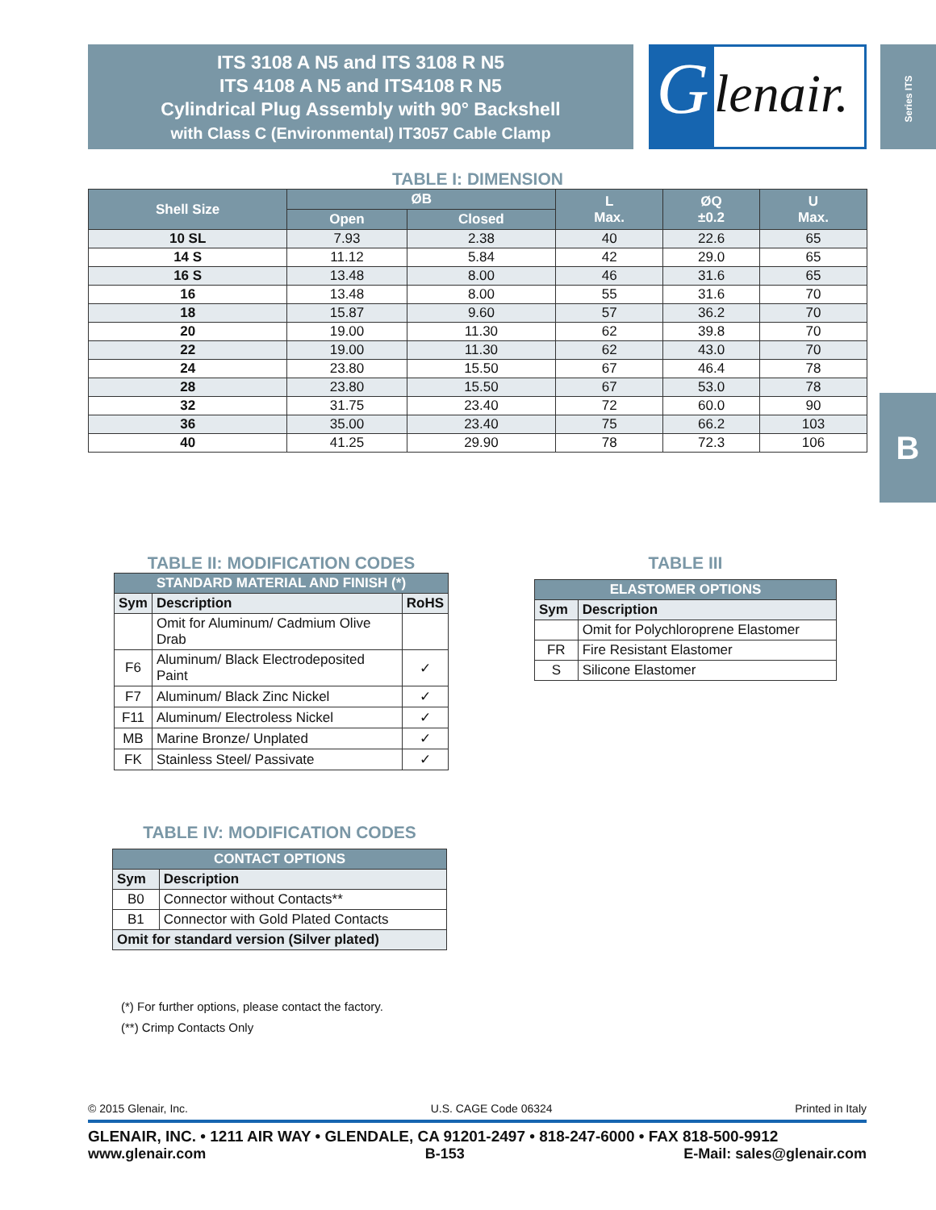ITS 3108 A N5 and ITS 3108 R N5
ITS 4108 A N5 and ITS4108 R N5
Cylindrical Plug Assembly with 90° Backshell
with Class C (Environmental) IT3057 Cable Clamp
G
lenair.
Series ITS
B
TABLE I: DIMENSION
| Shell Size | ØB | | L Max. | ØQ ±0.2 | U Max. |
| --- | --- | --- | --- | --- | --- |
| | Open | Closed | | | |
| 10 SL | 7.93 | 2.38 | 40 | 22.6 | 65 |
| 14 S | 11.12 | 5.84 | 42 | 29.0 | 65 |
| 16 S | 13.48 | 8.00 | 46 | 31.6 | 65 |
| 16 | 13.48 | 8.00 | 55 | 31.6 | 70 |
| 18 | 15.87 | 9.60 | 57 | 36.2 | 70 |
| 20 | 19.00 | 11.30 | 62 | 39.8 | 70 |
| 22 | 19.00 | 11.30 | 62 | 43.0 | 70 |
| 24 | 23.80 | 15.50 | 67 | 46.4 | 78 |
| 28 | 23.80 | 15.50 | 67 | 53.0 | 78 |
| 32 | 31.75 | 23.40 | 72 | 60.0 | 90 |
| 36 | 35.00 | 23.40 | 75 | 66.2 | 103 |
| 40 | 41.25 | 29.90 | 78 | 72.3 | 106 |
TABLE II: MODIFICATION CODES
| STANDARD MATERIAL AND FINISH (*) | | |
| --- | --- | --- |
| Sym | Description | RoHS |
| | Omit for Aluminum/ Cadmium Olive Drab | |
| F6 | Aluminum/ Black Electrodeposited Paint | ✓ |
| F7 | Aluminum/ Black Zinc Nickel | ✓ |
| F11 | Aluminum/ Electroless Nickel | ✓ |
| MB | Marine Bronze/ Unplated | ✓ |
| FK | Stainless Steel/ Passivate | ✓ |
TABLE III
| ELASTOMER OPTIONS | |
| --- | --- |
| Sym | Description |
| | Omit for Polychloroprene Elastomer |
| FR | Fire Resistant Elastomer |
| S | Silicone Elastomer |
TABLE IV: MODIFICATION CODES
| CONTACT OPTIONS | |
| --- | --- |
| Sym | Description |
| B0 | Connector without Contacts** |
| B1 | Connector with Gold Plated Contacts |
| Omit for standard version (Silver plated) | |
(*) For further options, please contact the factory.
(**) Crimp Contacts Only
© 2015 Glenair, Inc. U.S. CAGE Code 06324 Printed in Italy
GLENAIR, INC. • 1211 AIR WAY • GLENDALE, CA 91201-2497 • 818-247-6000 • FAX 818-500-9912
www.glenair.com B-153 E-Mail: sales@glenair.com